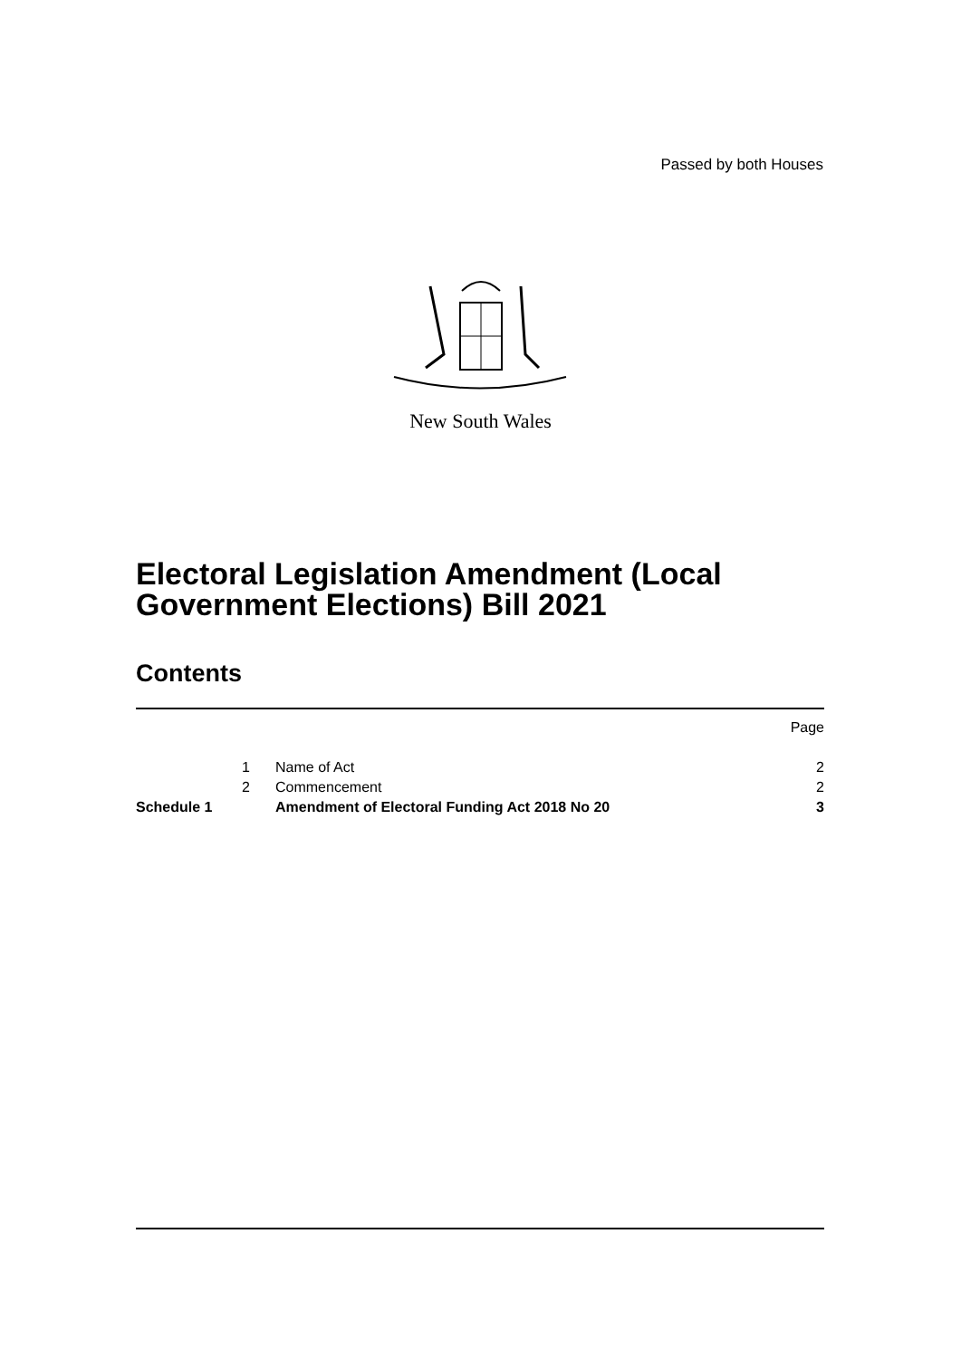Passed by both Houses
New South Wales
Electoral Legislation Amendment (Local
Government Elections) Bill 2021
Contents
| | | | Page |
| | 1 | Name of Act | 2 |
| | 2 | Commencement | 2 |
| Schedule 1 | | Amendment of Electoral Funding Act 2018 No 20 | 3 |